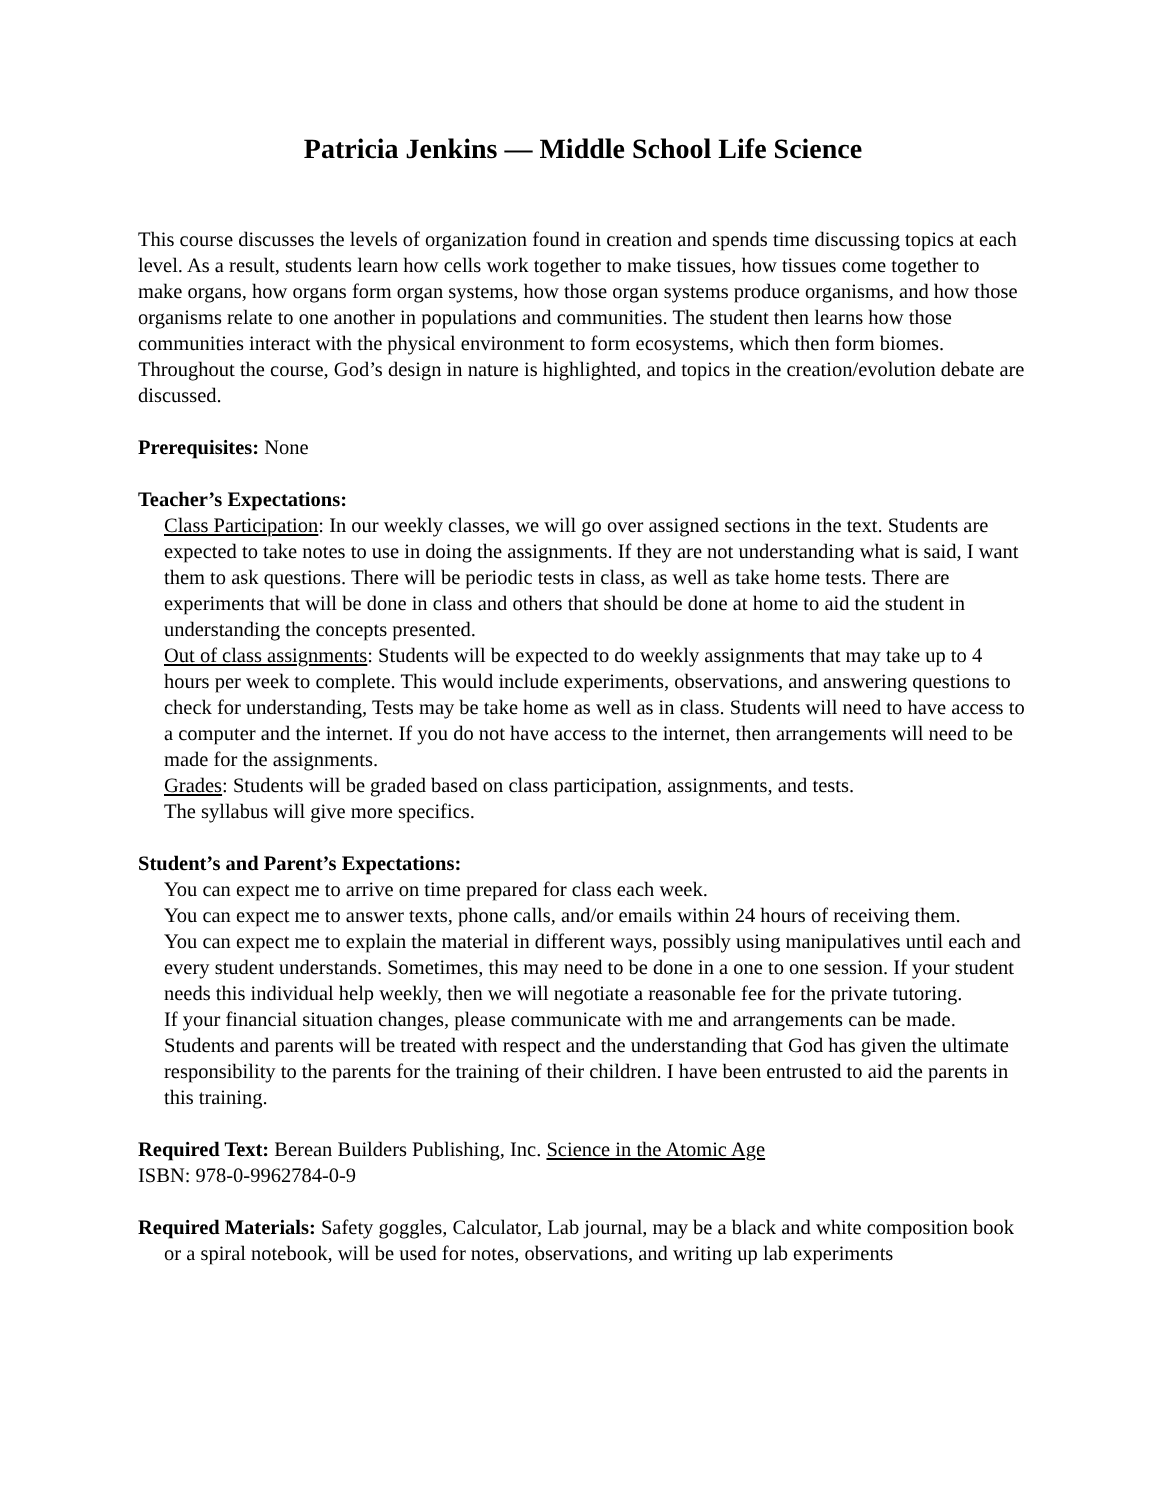Patricia Jenkins — Middle School Life Science
This course discusses the levels of organization found in creation and spends time discussing topics at each level. As a result, students learn how cells work together to make tissues, how tissues come together to make organs, how organs form organ systems, how those organ systems produce organisms, and how those organisms relate to one another in populations and communities. The student then learns how those communities interact with the physical environment to form ecosystems, which then form biomes. Throughout the course, God’s design in nature is highlighted, and topics in the creation/evolution debate are discussed.
Prerequisites: None
Teacher’s Expectations:
Class Participation: In our weekly classes, we will go over assigned sections in the text. Students are expected to take notes to use in doing the assignments. If they are not understanding what is said, I want them to ask questions. There will be periodic tests in class, as well as take home tests. There are experiments that will be done in class and others that should be done at home to aid the student in understanding the concepts presented.
Out of class assignments: Students will be expected to do weekly assignments that may take up to 4 hours per week to complete. This would include experiments, observations, and answering questions to check for understanding, Tests may be take home as well as in class. Students will need to have access to a computer and the internet. If you do not have access to the internet, then arrangements will need to be made for the assignments.
Grades: Students will be graded based on class participation, assignments, and tests.
The syllabus will give more specifics.
Student’s and Parent’s Expectations:
You can expect me to arrive on time prepared for class each week.
You can expect me to answer texts, phone calls, and/or emails within 24 hours of receiving them.
You can expect me to explain the material in different ways, possibly using manipulatives until each and every student understands. Sometimes, this may need to be done in a one to one session. If your student needs this individual help weekly, then we will negotiate a reasonable fee for the private tutoring.
If your financial situation changes, please communicate with me and arrangements can be made.
Students and parents will be treated with respect and the understanding that God has given the ultimate responsibility to the parents for the training of their children. I have been entrusted to aid the parents in this training.
Required Text: Berean Builders Publishing, Inc. Science in the Atomic Age
ISBN: 978-0-9962784-0-9
Required Materials: Safety goggles, Calculator, Lab journal, may be a black and white composition book or a spiral notebook, will be used for notes, observations, and writing up lab experiments